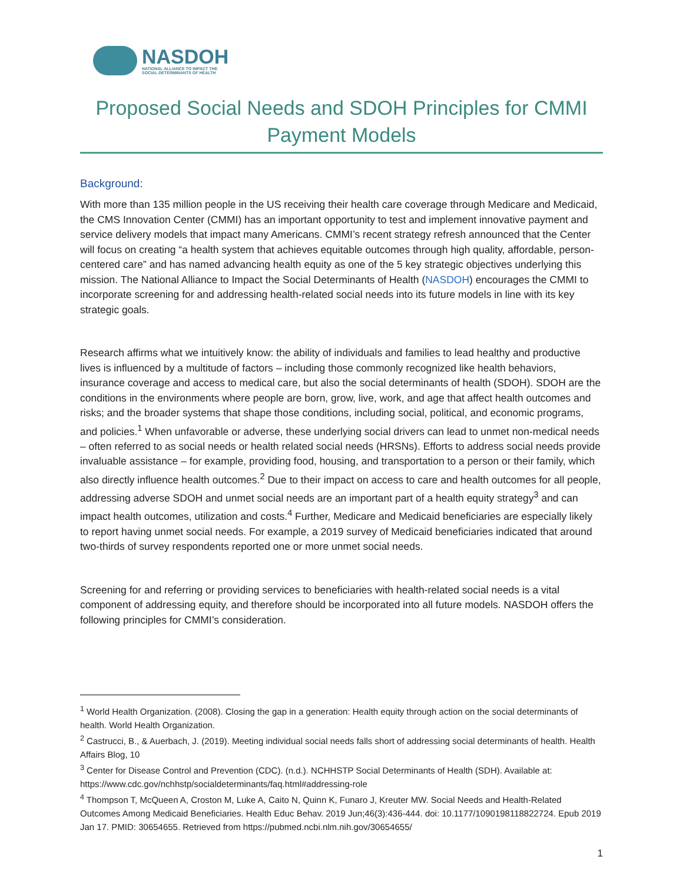NASDOH
NATIONAL ALLIANCE TO IMPACT THE
SOCIAL DETERMINANTS OF HEALTH
Proposed Social Needs and SDOH Principles for CMMI Payment Models
Background:
With more than 135 million people in the US receiving their health care coverage through Medicare and Medicaid, the CMS Innovation Center (CMMI) has an important opportunity to test and implement innovative payment and service delivery models that impact many Americans. CMMI’s recent strategy refresh announced that the Center will focus on creating “a health system that achieves equitable outcomes through high quality, affordable, person-centered care” and has named advancing health equity as one of the 5 key strategic objectives underlying this mission. The National Alliance to Impact the Social Determinants of Health (NASDOH) encourages the CMMI to incorporate screening for and addressing health-related social needs into its future models in line with its key strategic goals.
Research affirms what we intuitively know: the ability of individuals and families to lead healthy and productive lives is influenced by a multitude of factors – including those commonly recognized like health behaviors, insurance coverage and access to medical care, but also the social determinants of health (SDOH). SDOH are the conditions in the environments where people are born, grow, live, work, and age that affect health outcomes and risks; and the broader systems that shape those conditions, including social, political, and economic programs, and policies.<sup>1</sup> When unfavorable or adverse, these underlying social drivers can lead to unmet non-medical needs – often referred to as social needs or health related social needs (HRSNs). Efforts to address social needs provide invaluable assistance – for example, providing food, housing, and transportation to a person or their family, which also directly influence health outcomes.<sup>2</sup> Due to their impact on access to care and health outcomes for all people, addressing adverse SDOH and unmet social needs are an important part of a health equity strategy<sup>3</sup> and can impact health outcomes, utilization and costs.<sup>4</sup> Further, Medicare and Medicaid beneficiaries are especially likely to report having unmet social needs. For example, a 2019 survey of Medicaid beneficiaries indicated that around two-thirds of survey respondents reported one or more unmet social needs.
Screening for and referring or providing services to beneficiaries with health-related social needs is a vital component of addressing equity, and therefore should be incorporated into all future models. NASDOH offers the following principles for CMMI’s consideration.
<sup>1</sup> World Health Organization. (2008). Closing the gap in a generation: Health equity through action on the social determinants of health. World Health Organization.
<sup>2</sup> Castrucci, B., & Auerbach, J. (2019). Meeting individual social needs falls short of addressing social determinants of health. Health Affairs Blog, 10
<sup>3</sup> Center for Disease Control and Prevention (CDC). (n.d.). NCHHSTP Social Determinants of Health (SDH). Available at: https://www.cdc.gov/nchhstp/socialdeterminants/faq.html#addressing-role
<sup>4</sup> Thompson T, McQueen A, Croston M, Luke A, Caito N, Quinn K, Funaro J, Kreuter MW. Social Needs and Health-Related Outcomes Among Medicaid Beneficiaries. Health Educ Behav. 2019 Jun;46(3):436-444. doi: 10.1177/1090198118822724. Epub 2019 Jan 17. PMID: 30654655. Retrieved from https://pubmed.ncbi.nlm.nih.gov/30654655/
1